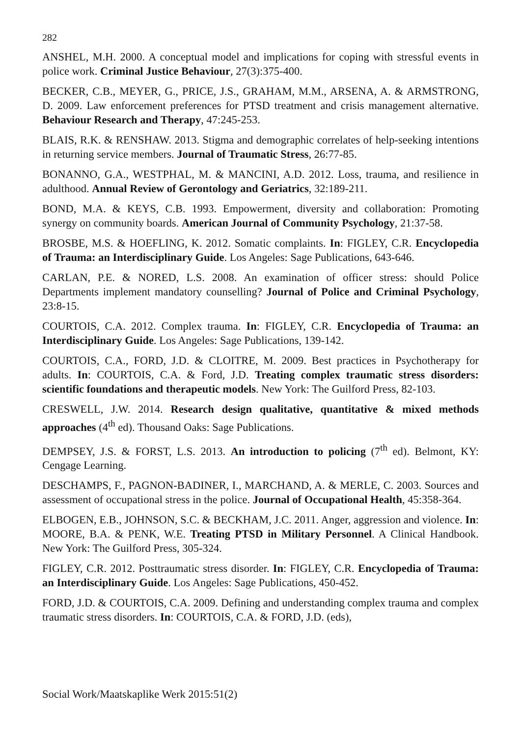282
ANSHEL, M.H. 2000. A conceptual model and implications for coping with stressful events in police work. Criminal Justice Behaviour, 27(3):375-400.
BECKER, C.B., MEYER, G., PRICE, J.S., GRAHAM, M.M., ARSENA, A. & ARMSTRONG, D. 2009. Law enforcement preferences for PTSD treatment and crisis management alternative. Behaviour Research and Therapy, 47:245-253.
BLAIS, R.K. & RENSHAW. 2013. Stigma and demographic correlates of help-seeking intentions in returning service members. Journal of Traumatic Stress, 26:77-85.
BONANNO, G.A., WESTPHAL, M. & MANCINI, A.D. 2012. Loss, trauma, and resilience in adulthood. Annual Review of Gerontology and Geriatrics, 32:189-211.
BOND, M.A. & KEYS, C.B. 1993. Empowerment, diversity and collaboration: Promoting synergy on community boards. American Journal of Community Psychology, 21:37-58.
BROSBE, M.S. & HOEFLING, K. 2012. Somatic complaints. In: FIGLEY, C.R. Encyclopedia of Trauma: an Interdisciplinary Guide. Los Angeles: Sage Publications, 643-646.
CARLAN, P.E. & NORED, L.S. 2008. An examination of officer stress: should Police Departments implement mandatory counselling? Journal of Police and Criminal Psychology, 23:8-15.
COURTOIS, C.A. 2012. Complex trauma. In: FIGLEY, C.R. Encyclopedia of Trauma: an Interdisciplinary Guide. Los Angeles: Sage Publications, 139-142.
COURTOIS, C.A., FORD, J.D. & CLOITRE, M. 2009. Best practices in Psychotherapy for adults. In: COURTOIS, C.A. & Ford, J.D. Treating complex traumatic stress disorders: scientific foundations and therapeutic models. New York: The Guilford Press, 82-103.
CRESWELL, J.W. 2014. Research design qualitative, quantitative & mixed methods approaches (4<sup>th</sup> ed). Thousand Oaks: Sage Publications.
DEMPSEY, J.S. & FORST, L.S. 2013. An introduction to policing (7<sup>th</sup> ed). Belmont, KY: Cengage Learning.
DESCHAMPS, F., PAGNON-BADINER, I., MARCHAND, A. & MERLE, C. 2003. Sources and assessment of occupational stress in the police. Journal of Occupational Health, 45:358-364.
ELBOGEN, E.B., JOHNSON, S.C. & BECKHAM, J.C. 2011. Anger, aggression and violence. In: MOORE, B.A. & PENK, W.E. Treating PTSD in Military Personnel. A Clinical Handbook. New York: The Guilford Press, 305-324.
FIGLEY, C.R. 2012. Posttraumatic stress disorder. In: FIGLEY, C.R. Encyclopedia of Trauma: an Interdisciplinary Guide. Los Angeles: Sage Publications, 450-452.
FORD, J.D. & COURTOIS, C.A. 2009. Defining and understanding complex trauma and complex traumatic stress disorders. In: COURTOIS, C.A. & FORD, J.D. (eds),
Social Work/Maatskaplike Werk 2015:51(2)